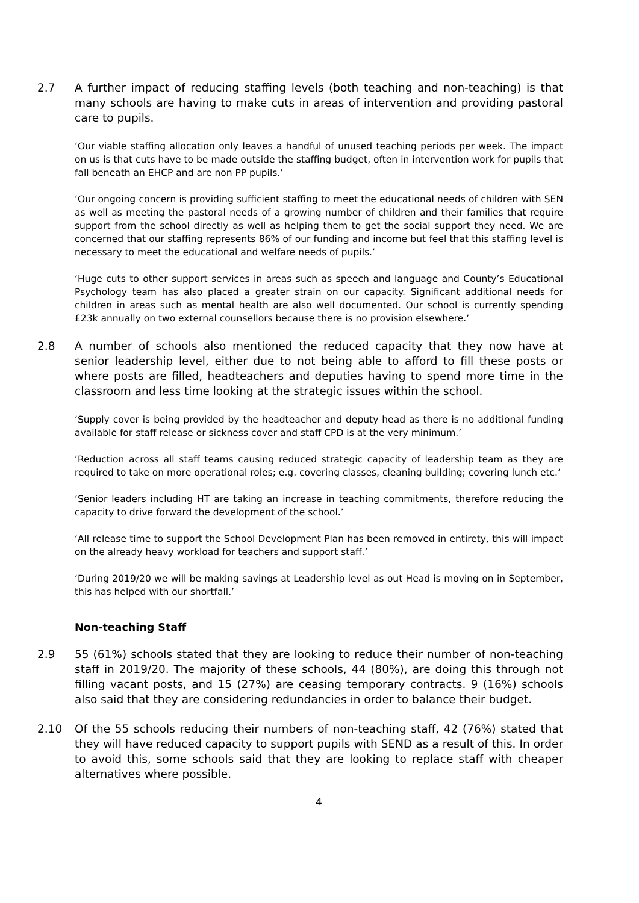2.7 A further impact of reducing staffing levels (both teaching and non-teaching) is that many schools are having to make cuts in areas of intervention and providing pastoral care to pupils.
‘Our viable staffing allocation only leaves a handful of unused teaching periods per week. The impact on us is that cuts have to be made outside the staffing budget, often in intervention work for pupils that fall beneath an EHCP and are non PP pupils.’
‘Our ongoing concern is providing sufficient staffing to meet the educational needs of children with SEN as well as meeting the pastoral needs of a growing number of children and their families that require support from the school directly as well as helping them to get the social support they need. We are concerned that our staffing represents 86% of our funding and income but feel that this staffing level is necessary to meet the educational and welfare needs of pupils.’
‘Huge cuts to other support services in areas such as speech and language and County’s Educational Psychology team has also placed a greater strain on our capacity. Significant additional needs for children in areas such as mental health are also well documented. Our school is currently spending £23k annually on two external counsellors because there is no provision elsewhere.’
2.8 A number of schools also mentioned the reduced capacity that they now have at senior leadership level, either due to not being able to afford to fill these posts or where posts are filled, headteachers and deputies having to spend more time in the classroom and less time looking at the strategic issues within the school.
‘Supply cover is being provided by the headteacher and deputy head as there is no additional funding available for staff release or sickness cover and staff CPD is at the very minimum.’
‘Reduction across all staff teams causing reduced strategic capacity of leadership team as they are required to take on more operational roles; e.g. covering classes, cleaning building; covering lunch etc.’
‘Senior leaders including HT are taking an increase in teaching commitments, therefore reducing the capacity to drive forward the development of the school.’
‘All release time to support the School Development Plan has been removed in entirety, this will impact on the already heavy workload for teachers and support staff.’
‘During 2019/20 we will be making savings at Leadership level as out Head is moving on in September, this has helped with our shortfall.’
Non-teaching Staff
2.9 55 (61%) schools stated that they are looking to reduce their number of non-teaching staff in 2019/20. The majority of these schools, 44 (80%), are doing this through not filling vacant posts, and 15 (27%) are ceasing temporary contracts. 9 (16%) schools also said that they are considering redundancies in order to balance their budget.
2.10 Of the 55 schools reducing their numbers of non-teaching staff, 42 (76%) stated that they will have reduced capacity to support pupils with SEND as a result of this. In order to avoid this, some schools said that they are looking to replace staff with cheaper alternatives where possible.
4